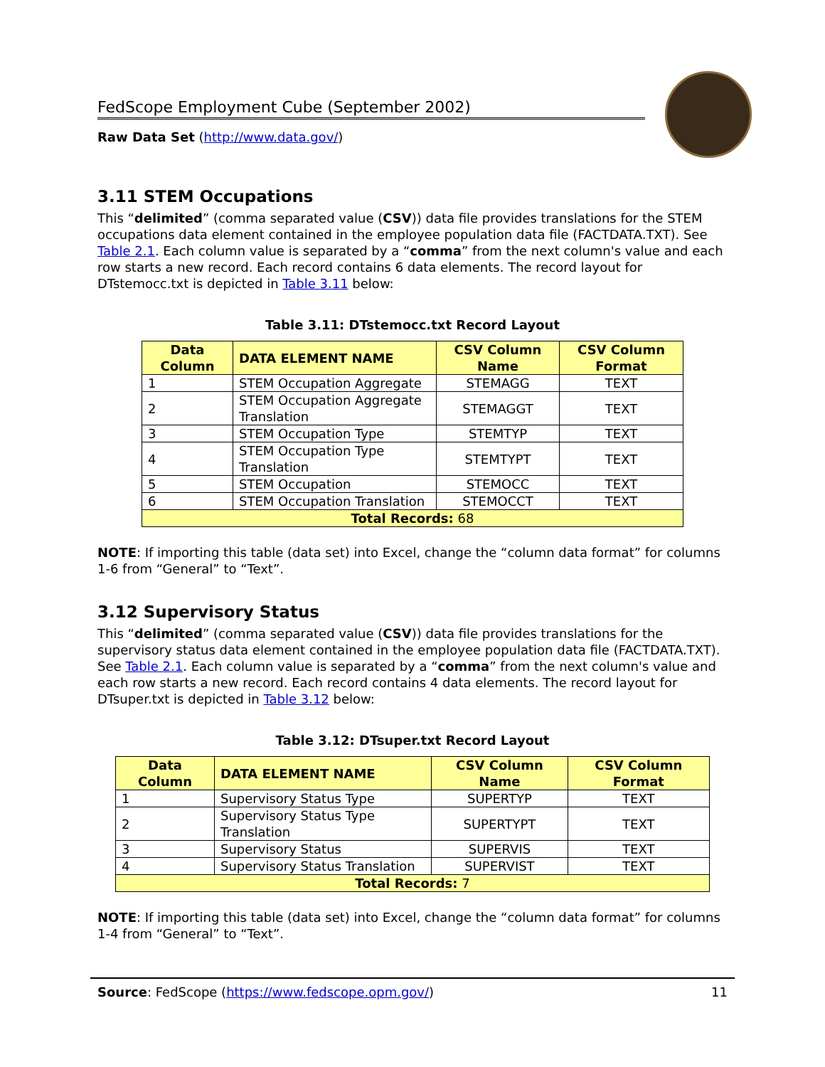FedScope Employment Cube (September 2002)
Raw Data Set (http://www.data.gov/)
3.11 STEM Occupations
This “delimited” (comma separated value (CSV)) data file provides translations for the STEM occupations data element contained in the employee population data file (FACTDATA.TXT). See Table 2.1. Each column value is separated by a “comma” from the next column's value and each row starts a new record. Each record contains 6 data elements. The record layout for DTstemocc.txt is depicted in Table 3.11 below:
Table 3.11: DTstemocc.txt Record Layout
| Data Column | DATA ELEMENT NAME | CSV Column Name | CSV Column Format |
| --- | --- | --- | --- |
| 1 | STEM Occupation Aggregate | STEMAGG | TEXT |
| 2 | STEM Occupation Aggregate Translation | STEMAGGT | TEXT |
| 3 | STEM Occupation Type | STEMTYP | TEXT |
| 4 | STEM Occupation Type Translation | STEMTYPT | TEXT |
| 5 | STEM Occupation | STEMOCC | TEXT |
| 6 | STEM Occupation Translation | STEMOCCT | TEXT |
| Total Records: 68 | | | |
NOTE: If importing this table (data set) into Excel, change the “column data format” for columns 1-6 from “General” to “Text”.
3.12 Supervisory Status
This “delimited” (comma separated value (CSV)) data file provides translations for the supervisory status data element contained in the employee population data file (FACTDATA.TXT). See Table 2.1. Each column value is separated by a “comma” from the next column's value and each row starts a new record. Each record contains 4 data elements. The record layout for DTsuper.txt is depicted in Table 3.12 below:
Table 3.12: DTsuper.txt Record Layout
| Data Column | DATA ELEMENT NAME | CSV Column Name | CSV Column Format |
| --- | --- | --- | --- |
| 1 | Supervisory Status Type | SUPERTYP | TEXT |
| 2 | Supervisory Status Type Translation | SUPERTYPT | TEXT |
| 3 | Supervisory Status | SUPERVIS | TEXT |
| 4 | Supervisory Status Translation | SUPERVIST | TEXT |
| Total Records: 7 | | | |
NOTE: If importing this table (data set) into Excel, change the “column data format” for columns 1-4 from “General” to “Text”.
Source: FedScope (https://www.fedscope.opm.gov/) 11